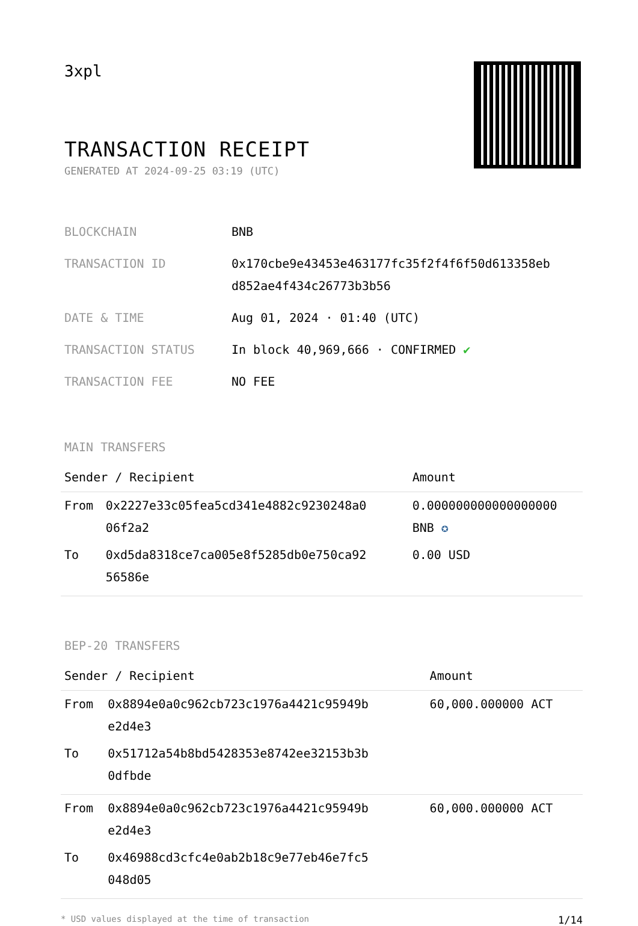3xpl
TRANSACTION RECEIPT
GENERATED AT 2024-09-25 03:19 (UTC)
| BLOCKCHAIN | BNB |
| TRANSACTION ID | 0x170cbe9e43453e463177fc35f2f4f6f50d613358eb d852ae4f434c26773b3b56 |
| DATE & TIME | Aug 01, 2024 · 01:40 (UTC) |
| TRANSACTION STATUS | In block 40,969,666 · CONFIRMED ✔ |
| TRANSACTION FEE | NO FEE |
MAIN TRANSFERS
| Sender / Recipient | | Amount |
| --- | --- | --- |
| From | 0x2227e33c05fea5cd341e4882c9230248a0 06f2a2 | 0.000000000000000000 BNB ✪ |
| To | 0xd5da8318ce7ca005e8f5285db0e750ca92 56586e | 0.00 USD |
BEP-20 TRANSFERS
| Sender / Recipient | | Amount |
| --- | --- | --- |
| From | 0x8894e0a0c962cb723c1976a4421c95949b e2d4e3 | 60,000.000000 ACT |
| To | 0x51712a54b8bd5428353e8742ee32153b3b 0dfbde | |
| From | 0x8894e0a0c962cb723c1976a4421c95949b e2d4e3 | 60,000.000000 ACT |
| To | 0x46988cd3cfc4e0ab2b18c9e77eb46e7fc5 048d05 | |
* USD values displayed at the time of transaction 1/14